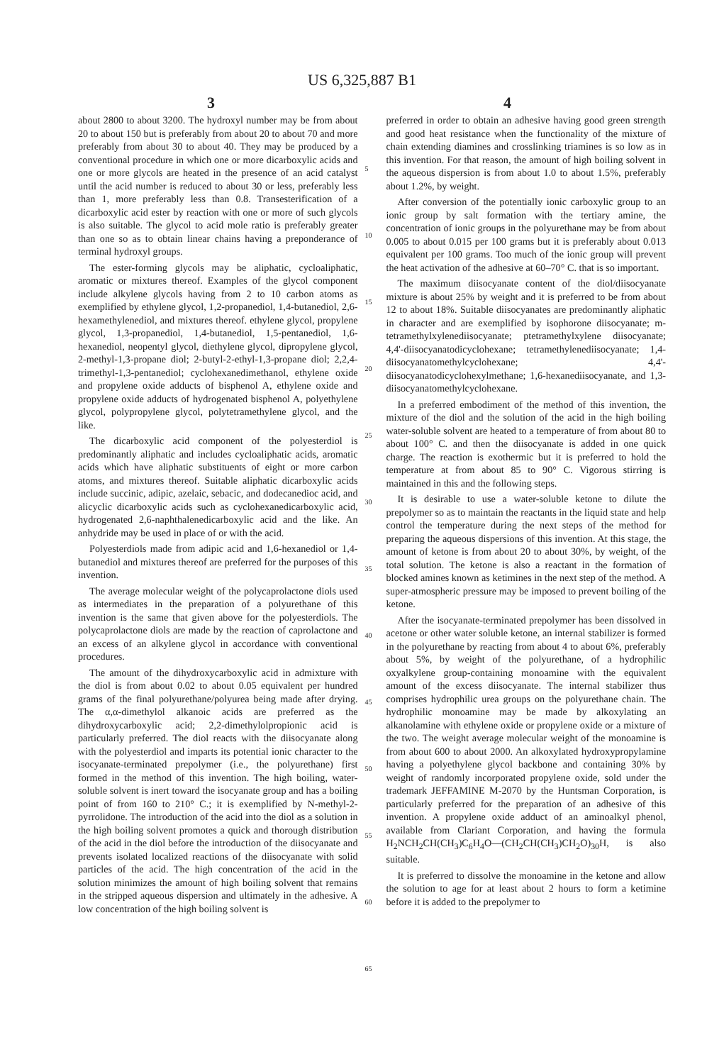US 6,325,887 B1
3 4
about 2800 to about 3200. The hydroxyl number may be from about 20 to about 150 but is preferably from about 20 to about 70 and more preferably from about 30 to about 40. They may be produced by a conventional procedure in which one or more dicarboxylic acids and one or more glycols are heated in the presence of an acid catalyst until the acid number is reduced to about 30 or less, preferably less than 1, more preferably less than 0.8. Transesterification of a dicarboxylic acid ester by reaction with one or more of such glycols is also suitable. The glycol to acid mole ratio is preferably greater than one so as to obtain linear chains having a preponderance of terminal hydroxyl groups.
The ester-forming glycols may be aliphatic, cycloaliphatic, aromatic or mixtures thereof. Examples of the glycol component include alkylene glycols having from 2 to 10 carbon atoms as exemplified by ethylene glycol, 1,2-propanediol, 1,4-butanediol, 2,6-hexamethylenediol, and mixtures thereof. ethylene glycol, propylene glycol, 1,3-propanediol, 1,4-butanediol, 1,5-pentanediol, 1,6-hexanediol, neopentyl glycol, diethylene glycol, dipropylene glycol, 2-methyl-1,3-propane diol; 2-butyl-2-ethyl-1,3-propane diol; 2,2,4-trimethyl-1,3-pentanediol; cyclohexanedimethanol, ethylene oxide and propylene oxide adducts of bisphenol A, ethylene oxide and propylene oxide adducts of hydrogenated bisphenol A, polyethylene glycol, polypropylene glycol, polytetramethylene glycol, and the like.
The dicarboxylic acid component of the polyesterdiol is predominantly aliphatic and includes cycloaliphatic acids, aromatic acids which have aliphatic substituents of eight or more carbon atoms, and mixtures thereof. Suitable aliphatic dicarboxylic acids include succinic, adipic, azelaic, sebacic, and dodecanedioc acid, and alicyclic dicarboxylic acids such as cyclohexanedicarboxylic acid, hydrogenated 2,6-naphthalenedicarboxylic acid and the like. An anhydride may be used in place of or with the acid.
Polyesterdiols made from adipic acid and 1,6-hexanediol or 1,4-butanediol and mixtures thereof are preferred for the purposes of this invention.
The average molecular weight of the polycaprolactone diols used as intermediates in the preparation of a polyurethane of this invention is the same that given above for the polyesterdiols. The polycaprolactone diols are made by the reaction of caprolactone and an excess of an alkylene glycol in accordance with conventional procedures.
The amount of the dihydroxycarboxylic acid in admixture with the diol is from about 0.02 to about 0.05 equivalent per hundred grams of the final polyurethane/polyurea being made after drying. The α,α-dimethylol alkanoic acids are preferred as the dihydroxycarboxylic acid; 2,2-dimethylolpropionic acid is particularly preferred. The diol reacts with the diisocyanate along with the polyesterdiol and imparts its potential ionic character to the isocyanate-terminated prepolymer (i.e., the polyurethane) first formed in the method of this invention. The high boiling, water-soluble solvent is inert toward the isocyanate group and has a boiling point of from 160 to 210° C.; it is exemplified by N-methyl-2-pyrrolidone. The introduction of the acid into the diol as a solution in the high boiling solvent promotes a quick and thorough distribution of the acid in the diol before the introduction of the diisocyanate and prevents isolated localized reactions of the diisocyanate with solid particles of the acid. The high concentration of the acid in the solution minimizes the amount of high boiling solvent that remains in the stripped aqueous dispersion and ultimately in the adhesive. A low concentration of the high boiling solvent is
5
10
15
20
25
30
35
40
45
50
55
60
65
preferred in order to obtain an adhesive having good green strength and good heat resistance when the functionality of the mixture of chain extending diamines and crosslinking triamines is so low as in this invention. For that reason, the amount of high boiling solvent in the aqueous dispersion is from about 1.0 to about 1.5%, preferably about 1.2%, by weight.
After conversion of the potentially ionic carboxylic group to an ionic group by salt formation with the tertiary amine, the concentration of ionic groups in the polyurethane may be from about 0.005 to about 0.015 per 100 grams but it is preferably about 0.013 equivalent per 100 grams. Too much of the ionic group will prevent the heat activation of the adhesive at 60–70° C. that is so important.
The maximum diisocyanate content of the diol/diisocyanate mixture is about 25% by weight and it is preferred to be from about 12 to about 18%. Suitable diisocyanates are predominantly aliphatic in character and are exemplified by isophorone diisocyanate; m-tetramethylxylenediisocyanate; ptetramethylxylene diisocyanate; 4,4'-diisocyanatodicyclohexane; tetramethylenediisocyanate; 1,4-diisocyanatomethylcyclohexane; 4,4'-diisocyanatodicyclohexylmethane; 1,6-hexanediisocyanate, and 1,3-diisocyanatomethylcyclohexane.
In a preferred embodiment of the method of this invention, the mixture of the diol and the solution of the acid in the high boiling water-soluble solvent are heated to a temperature of from about 80 to about 100° C. and then the diisocyanate is added in one quick charge. The reaction is exothermic but it is preferred to hold the temperature at from about 85 to 90° C. Vigorous stirring is maintained in this and the following steps.
It is desirable to use a water-soluble ketone to dilute the prepolymer so as to maintain the reactants in the liquid state and help control the temperature during the next steps of the method for preparing the aqueous dispersions of this invention. At this stage, the amount of ketone is from about 20 to about 30%, by weight, of the total solution. The ketone is also a reactant in the formation of blocked amines known as ketimines in the next step of the method. A super-atmospheric pressure may be imposed to prevent boiling of the ketone.
After the isocyanate-terminated prepolymer has been dissolved in acetone or other water soluble ketone, an internal stabilizer is formed in the polyurethane by reacting from about 4 to about 6%, preferably about 5%, by weight of the polyurethane, of a hydrophilic oxyalkylene group-containing monoamine with the equivalent amount of the excess diisocyanate. The internal stabilizer thus comprises hydrophilic urea groups on the polyurethane chain. The hydrophilic monoamine may be made by alkoxylating an alkanolamine with ethylene oxide or propylene oxide or a mixture of the two. The weight average molecular weight of the monoamine is from about 600 to about 2000. An alkoxylated hydroxypropylamine having a polyethylene glycol backbone and containing 30% by weight of randomly incorporated propylene oxide, sold under the trademark JEFFAMINE M-2070 by the Huntsman Corporation, is particularly preferred for the preparation of an adhesive of this invention. A propylene oxide adduct of an aminoalkyl phenol, available from Clariant Corporation, and having the formula H<sub>2</sub>NCH<sub>2</sub>CH(CH<sub>3</sub>)C<sub>6</sub>H<sub>4</sub>O—(CH<sub>2</sub>CH(CH<sub>3</sub>)CH<sub>2</sub>O)<sub>30</sub>H, is also suitable.
It is preferred to dissolve the monoamine in the ketone and allow the solution to age for at least about 2 hours to form a ketimine before it is added to the prepolymer to